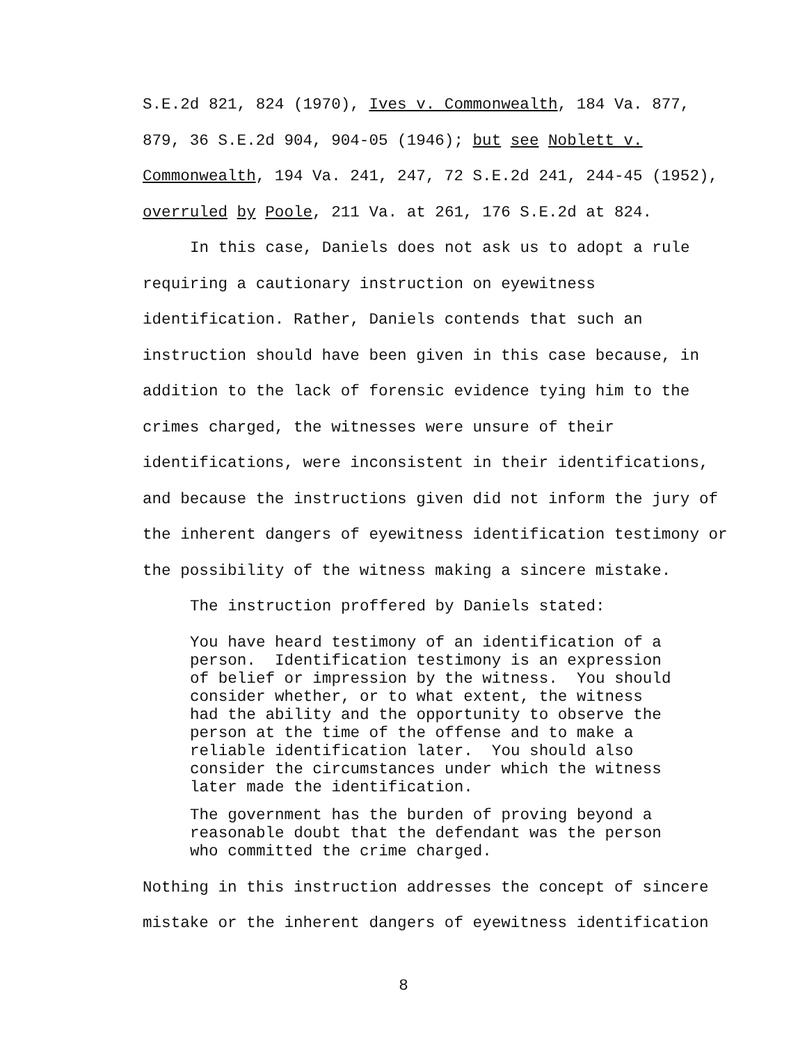S.E.2d 821, 824 (1970), Ives v. Commonwealth, 184 Va. 877,
879, 36 S.E.2d 904, 904-05 (1946); but see Noblett v.
Commonwealth, 194 Va. 241, 247, 72 S.E.2d 241, 244-45 (1952),
overruled by Poole, 211 Va. at 261, 176 S.E.2d at 824.
In this case, Daniels does not ask us to adopt a rule
requiring a cautionary instruction on eyewitness
identification. Rather, Daniels contends that such an
instruction should have been given in this case because, in
addition to the lack of forensic evidence tying him to the
crimes charged, the witnesses were unsure of their
identifications, were inconsistent in their identifications,
and because the instructions given did not inform the jury of
the inherent dangers of eyewitness identification testimony or
the possibility of the witness making a sincere mistake.
The instruction proffered by Daniels stated:
You have heard testimony of an identification of a person. Identification testimony is an expression of belief or impression by the witness. You should consider whether, or to what extent, the witness had the ability and the opportunity to observe the person at the time of the offense and to make a reliable identification later. You should also consider the circumstances under which the witness later made the identification.
The government has the burden of proving beyond a reasonable doubt that the defendant was the person who committed the crime charged.
Nothing in this instruction addresses the concept of sincere
mistake or the inherent dangers of eyewitness identification
8